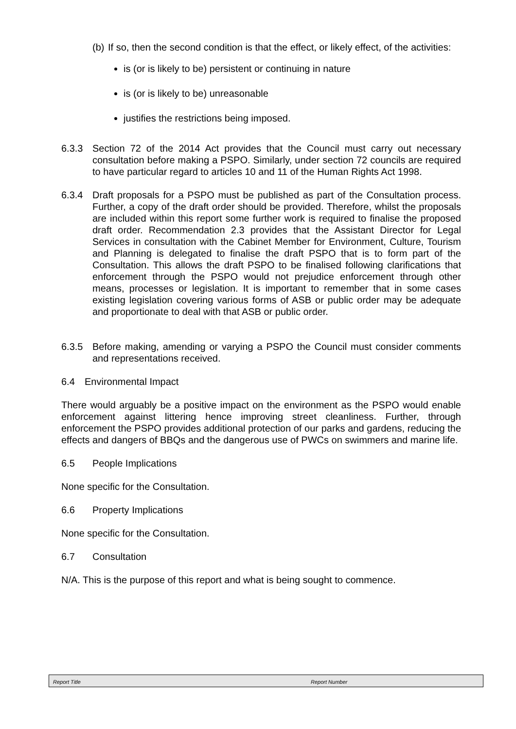(b)
If so, then the second condition is that the effect, or likely effect, of the activities:
is (or is likely to be) persistent or continuing in nature
is (or is likely to be) unreasonable
justifies the restrictions being imposed.
6.3.3 Section 72 of the 2014 Act provides that the Council must carry out necessary consultation before making a PSPO. Similarly, under section 72 councils are required to have particular regard to articles 10 and 11 of the Human Rights Act 1998.
6.3.4 Draft proposals for a PSPO must be published as part of the Consultation process. Further, a copy of the draft order should be provided. Therefore, whilst the proposals are included within this report some further work is required to finalise the proposed draft order. Recommendation 2.3 provides that the Assistant Director for Legal Services in consultation with the Cabinet Member for Environment, Culture, Tourism and Planning is delegated to finalise the draft PSPO that is to form part of the Consultation. This allows the draft PSPO to be finalised following clarifications that enforcement through the PSPO would not prejudice enforcement through other means, processes or legislation. It is important to remember that in some cases existing legislation covering various forms of ASB or public order may be adequate and proportionate to deal with that ASB or public order.
6.3.5 Before making, amending or varying a PSPO the Council must consider comments and representations received.
6.4 Environmental Impact
There would arguably be a positive impact on the environment as the PSPO would enable enforcement against littering hence improving street cleanliness. Further, through enforcement the PSPO provides additional protection of our parks and gardens, reducing the effects and dangers of BBQs and the dangerous use of PWCs on swimmers and marine life.
6.5 People Implications
None specific for the Consultation.
6.6 Property Implications
None specific for the Consultation.
6.7 Consultation
N/A. This is the purpose of this report and what is being sought to commence.
Report Title Report Number